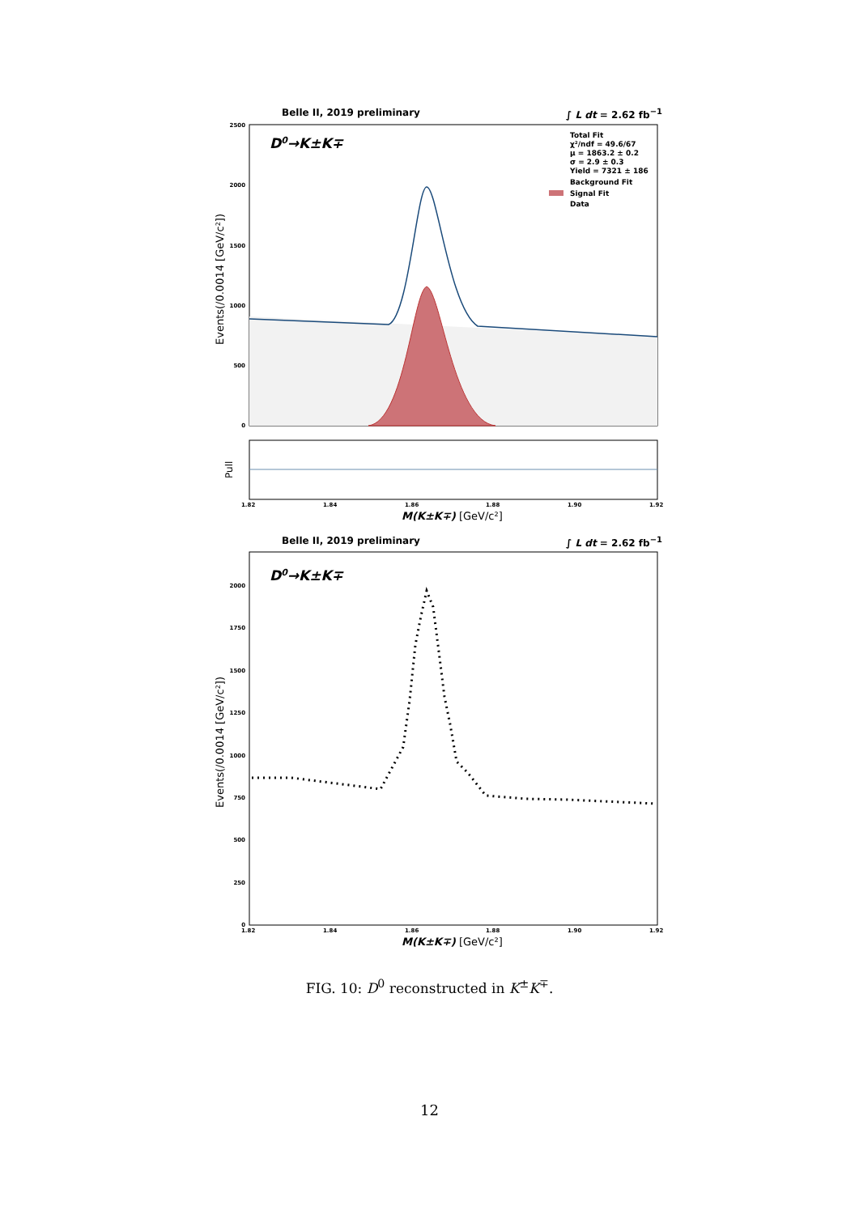Belle II, 2019 preliminary ∫ L dt = 2.62 fb<sup>−1</sup>
D0→K±K∓
Total Fit
χ²/ndf = 49.6/67
μ = 1863.2 ± 0.2
σ = 2.9 ± 0.3
Yield = 7321 ± 186
Background Fit
Signal Fit
Data
2500
2000
1500
1000
500
0
Events(/0.0014 [GeV/c²])
Pull
1.82
1.84
1.86
1.88
1.90
1.92
M(K±K∓) [GeV/c²]
Belle II, 2019 preliminary ∫ L dt = 2.62 fb<sup>−1</sup>
D0→K±K∓
2000
1750
1500
1250
1000
750
500
250
0
Events(/0.0014 [GeV/c²])
1.82
1.84
1.86
1.88
1.90
1.92
M(K±K∓) [GeV/c²]
FIG. 10: D<sup>0</sup> reconstructed in K<sup>±</sup>K<sup>∓</sup>.
12